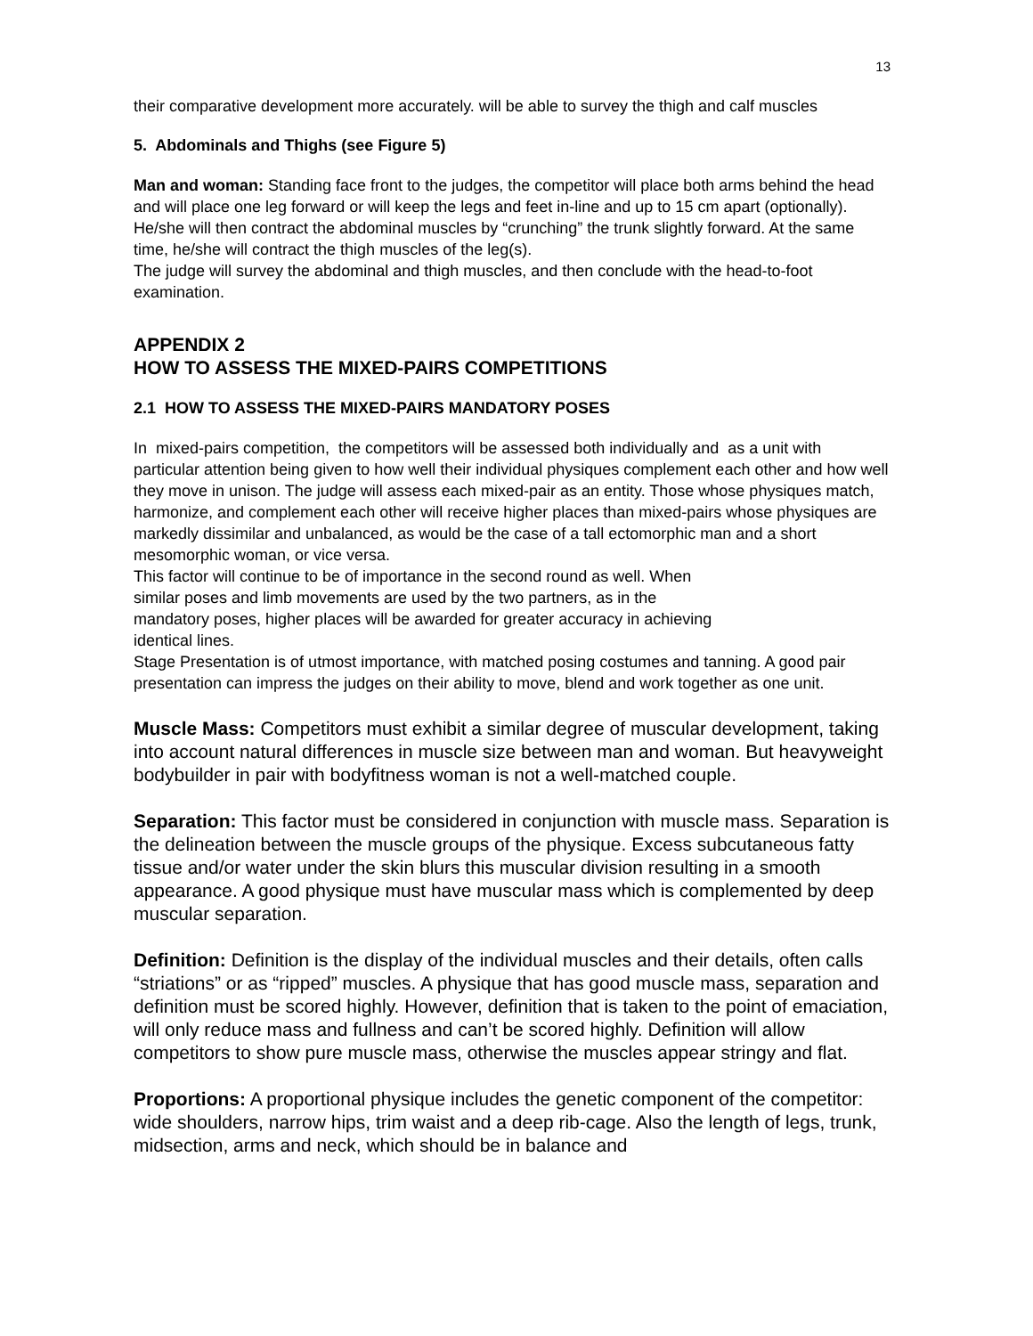13
their comparative development more accurately. will be able to survey the thigh and calf muscles
5. Abdominals and Thighs (see Figure 5)
Man and woman: Standing face front to the judges, the competitor will place both arms behind the head and will place one leg forward or will keep the legs and feet in-line and up to 15 cm apart (optionally). He/she will then contract the abdominal muscles by “crunching” the trunk slightly forward. At the same time, he/she will contract the thigh muscles of the leg(s).
The judge will survey the abdominal and thigh muscles, and then conclude with the head-to-foot examination.
APPENDIX 2
HOW TO ASSESS THE MIXED-PAIRS COMPETITIONS
2.1 HOW TO ASSESS THE MIXED-PAIRS MANDATORY POSES
In mixed-pairs competition, the competitors will be assessed both individually and as a unit with particular attention being given to how well their individual physiques complement each other and how well they move in unison. The judge will assess each mixed-pair as an entity. Those whose physiques match, harmonize, and complement each other will receive higher places than mixed-pairs whose physiques are markedly dissimilar and unbalanced, as would be the case of a tall ectomorphic man and a short mesomorphic woman, or vice versa.
This factor will continue to be of importance in the second round as well. When
similar poses and limb movements are used by the two partners, as in the
mandatory poses, higher places will be awarded for greater accuracy in achieving
identical lines.
Stage Presentation is of utmost importance, with matched posing costumes and tanning. A good pair presentation can impress the judges on their ability to move, blend and work together as one unit.
Muscle Mass: Competitors must exhibit a similar degree of muscular development, taking into account natural differences in muscle size between man and woman. But heavyweight bodybuilder in pair with bodyfitness woman is not a well-matched couple.
Separation: This factor must be considered in conjunction with muscle mass. Separation is the delineation between the muscle groups of the physique. Excess subcutaneous fatty tissue and/or water under the skin blurs this muscular division resulting in a smooth appearance. A good physique must have muscular mass which is complemented by deep muscular separation.
Definition: Definition is the display of the individual muscles and their details, often calls “striations” or as “ripped” muscles. A physique that has good muscle mass, separation and definition must be scored highly. However, definition that is taken to the point of emaciation, will only reduce mass and fullness and can’t be scored highly. Definition will allow competitors to show pure muscle mass, otherwise the muscles appear stringy and flat.
Proportions: A proportional physique includes the genetic component of the competitor: wide shoulders, narrow hips, trim waist and a deep rib-cage. Also the length of legs, trunk, midsection, arms and neck, which should be in balance and